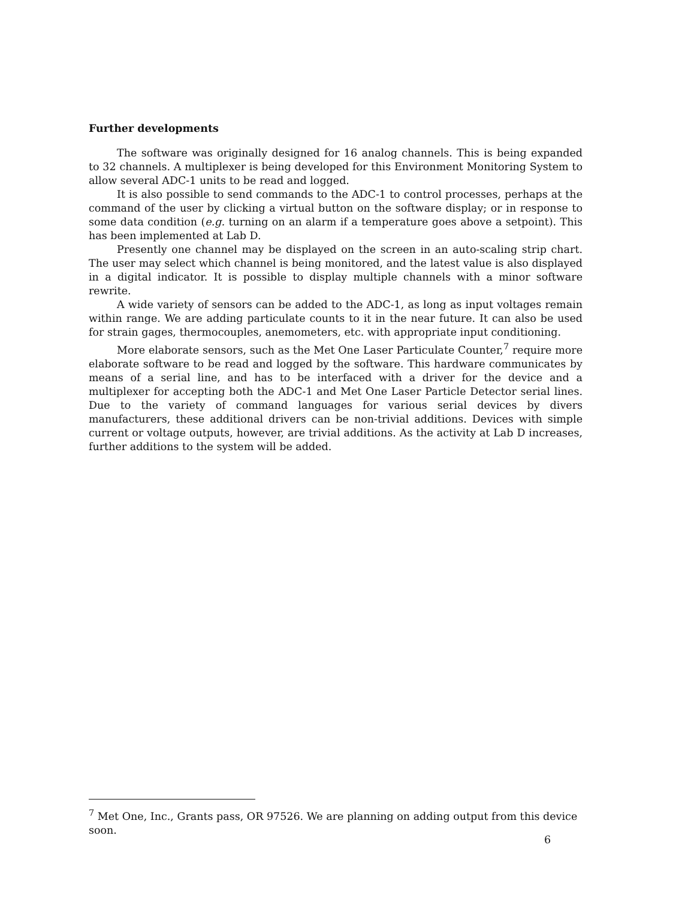Further developments
The software was originally designed for 16 analog channels. This is being expanded to 32 channels. A multiplexer is being developed for this Environment Monitoring System to allow several ADC-1 units to be read and logged.
It is also possible to send commands to the ADC-1 to control processes, perhaps at the command of the user by clicking a virtual button on the software display; or in response to some data condition (e.g. turning on an alarm if a temperature goes above a setpoint). This has been implemented at Lab D.
Presently one channel may be displayed on the screen in an auto-scaling strip chart. The user may select which channel is being monitored, and the latest value is also displayed in a digital indicator. It is possible to display multiple channels with a minor software rewrite.
A wide variety of sensors can be added to the ADC-1, as long as input voltages remain within range. We are adding particulate counts to it in the near future. It can also be used for strain gages, thermocouples, anemometers, etc. with appropriate input conditioning.
More elaborate sensors, such as the Met One Laser Particulate Counter,<sup>7</sup> require more elaborate software to be read and logged by the software. This hardware communicates by means of a serial line, and has to be interfaced with a driver for the device and a multiplexer for accepting both the ADC-1 and Met One Laser Particle Detector serial lines. Due to the variety of command languages for various serial devices by divers manufacturers, these additional drivers can be non-trivial additions. Devices with simple current or voltage outputs, however, are trivial additions. As the activity at Lab D increases, further additions to the system will be added.
<sup>7</sup> Met One, Inc., Grants pass, OR 97526. We are planning on adding output from this device soon.
6